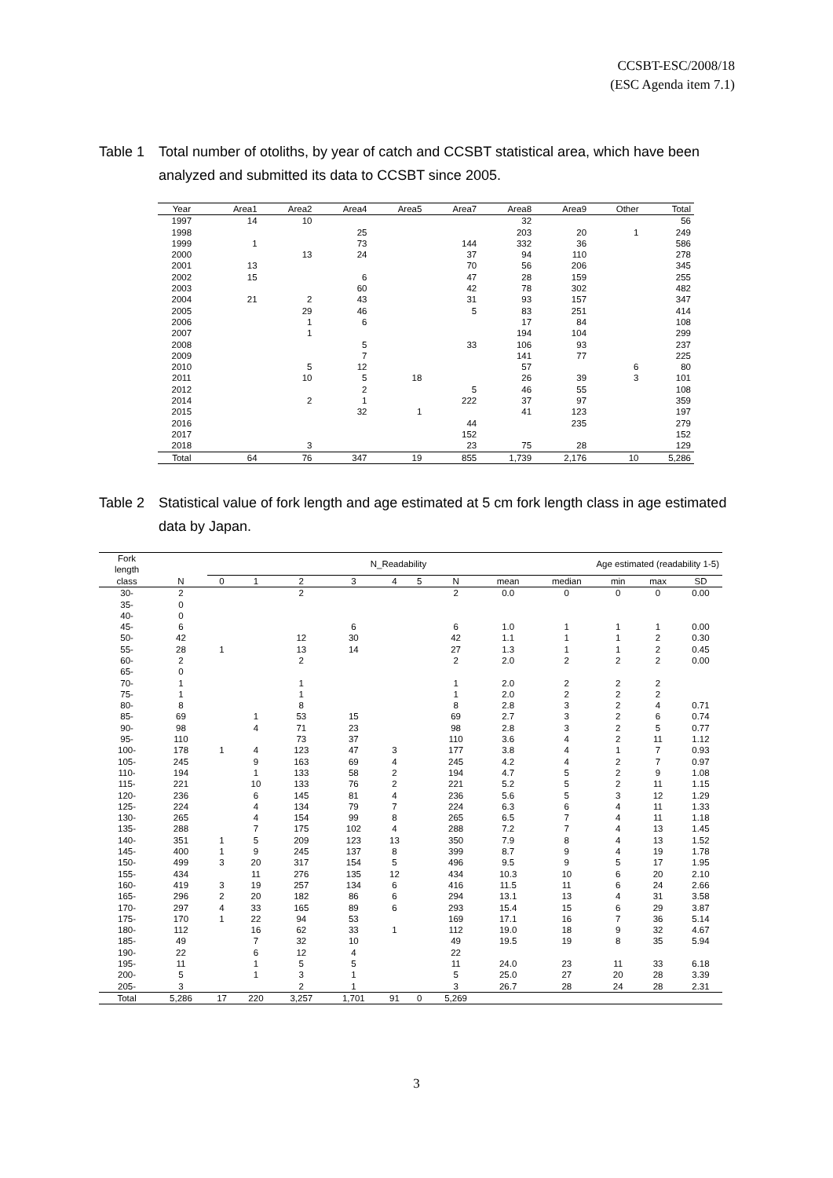CCSBT-ESC/2008/18
(ESC Agenda item 7.1)
Table 1 Total number of otoliths, by year of catch and CCSBT statistical area, which have been analyzed and submitted its data to CCSBT since 2005.
| Year | Area1 | Area2 | Area4 | Area5 | Area7 | Area8 | Area9 | Other | Total |
| --- | --- | --- | --- | --- | --- | --- | --- | --- | --- |
| 1997 | 14 | 10 | | | | 32 | | | 56 |
| 1998 | | | 25 | | | 203 | 20 | 1 | 249 |
| 1999 | 1 | | 73 | | 144 | 332 | 36 | | 586 |
| 2000 | | 13 | 24 | | 37 | 94 | 110 | | 278 |
| 2001 | 13 | | | | 70 | 56 | 206 | | 345 |
| 2002 | 15 | | 6 | | 47 | 28 | 159 | | 255 |
| 2003 | | | 60 | | 42 | 78 | 302 | | 482 |
| 2004 | 21 | 2 | 43 | | 31 | 93 | 157 | | 347 |
| 2005 | | 29 | 46 | | 5 | 83 | 251 | | 414 |
| 2006 | | 1 | 6 | | | 17 | 84 | | 108 |
| 2007 | | 1 | | | | 194 | 104 | | 299 |
| 2008 | | | 5 | | 33 | 106 | 93 | | 237 |
| 2009 | | | 7 | | | 141 | 77 | | 225 |
| 2010 | | 5 | 12 | | | 57 | | 6 | 80 |
| 2011 | | 10 | 5 | 18 | | 26 | 39 | 3 | 101 |
| 2012 | | | 2 | | 5 | 46 | 55 | | 108 |
| 2014 | | 2 | 1 | | 222 | 37 | 97 | | 359 |
| 2015 | | | 32 | 1 | | 41 | 123 | | 197 |
| 2016 | | | | | 44 | | 235 | | 279 |
| 2017 | | | | | 152 | | | | 152 |
| 2018 | | 3 | | | 23 | 75 | 28 | | 129 |
| Total | 64 | 76 | 347 | 19 | 855 | 1,739 | 2,176 | 10 | 5,286 |
Table 2 Statistical value of fork length and age estimated at 5 cm fork length class in age estimated data by Japan.
| Fork length | | N_Readability | | | | | | | Age estimated (readability 1-5) | | | | |
| class | N | 0 | 1 | 2 | 3 | 4 | 5 | N | mean | median | min | max | SD |
| 30- | 2 | | | 2 | | | | 2 | 0.0 | 0 | 0 | 0 | 0.00 |
| 35- | 0 | | | | | | | | | | | | |
| 40- | 0 | | | | | | | | | | | | |
| 45- | 6 | | | | 6 | | | 6 | 1.0 | 1 | 1 | 1 | 0.00 |
| 50- | 42 | | | 12 | 30 | | | 42 | 1.1 | 1 | 1 | 2 | 0.30 |
| 55- | 28 | 1 | | 13 | 14 | | | 27 | 1.3 | 1 | 1 | 2 | 0.45 |
| 60- | 2 | | | 2 | | | | 2 | 2.0 | 2 | 2 | 2 | 0.00 |
| 65- | 0 | | | | | | | | | | | | |
| 70- | 1 | | | 1 | | | | 1 | 2.0 | 2 | 2 | 2 | |
| 75- | 1 | | | 1 | | | | 1 | 2.0 | 2 | 2 | 2 | |
| 80- | 8 | | | 8 | | | | 8 | 2.8 | 3 | 2 | 4 | 0.71 |
| 85- | 69 | | 1 | 53 | 15 | | | 69 | 2.7 | 3 | 2 | 6 | 0.74 |
| 90- | 98 | | 4 | 71 | 23 | | | 98 | 2.8 | 3 | 2 | 5 | 0.77 |
| 95- | 110 | | | 73 | 37 | | | 110 | 3.6 | 4 | 2 | 11 | 1.12 |
| 100- | 178 | 1 | 4 | 123 | 47 | 3 | | 177 | 3.8 | 4 | 1 | 7 | 0.93 |
| 105- | 245 | | 9 | 163 | 69 | 4 | | 245 | 4.2 | 4 | 2 | 7 | 0.97 |
| 110- | 194 | | 1 | 133 | 58 | 2 | | 194 | 4.7 | 5 | 2 | 9 | 1.08 |
| 115- | 221 | | 10 | 133 | 76 | 2 | | 221 | 5.2 | 5 | 2 | 11 | 1.15 |
| 120- | 236 | | 6 | 145 | 81 | 4 | | 236 | 5.6 | 5 | 3 | 12 | 1.29 |
| 125- | 224 | | 4 | 134 | 79 | 7 | | 224 | 6.3 | 6 | 4 | 11 | 1.33 |
| 130- | 265 | | 4 | 154 | 99 | 8 | | 265 | 6.5 | 7 | 4 | 11 | 1.18 |
| 135- | 288 | | 7 | 175 | 102 | 4 | | 288 | 7.2 | 7 | 4 | 13 | 1.45 |
| 140- | 351 | 1 | 5 | 209 | 123 | 13 | | 350 | 7.9 | 8 | 4 | 13 | 1.52 |
| 145- | 400 | 1 | 9 | 245 | 137 | 8 | | 399 | 8.7 | 9 | 4 | 19 | 1.78 |
| 150- | 499 | 3 | 20 | 317 | 154 | 5 | | 496 | 9.5 | 9 | 5 | 17 | 1.95 |
| 155- | 434 | | 11 | 276 | 135 | 12 | | 434 | 10.3 | 10 | 6 | 20 | 2.10 |
| 160- | 419 | 3 | 19 | 257 | 134 | 6 | | 416 | 11.5 | 11 | 6 | 24 | 2.66 |
| 165- | 296 | 2 | 20 | 182 | 86 | 6 | | 294 | 13.1 | 13 | 4 | 31 | 3.58 |
| 170- | 297 | 4 | 33 | 165 | 89 | 6 | | 293 | 15.4 | 15 | 6 | 29 | 3.87 |
| 175- | 170 | 1 | 22 | 94 | 53 | | | 169 | 17.1 | 16 | 7 | 36 | 5.14 |
| 180- | 112 | | 16 | 62 | 33 | 1 | | 112 | 19.0 | 18 | 9 | 32 | 4.67 |
| 185- | 49 | | 7 | 32 | 10 | | | 49 | 19.5 | 19 | 8 | 35 | 5.94 |
| 190- | 22 | | 6 | 12 | 4 | | | 22 | | | | | |
| 195- | 11 | | 1 | 5 | 5 | | | 11 | 24.0 | 23 | 11 | 33 | 6.18 |
| 200- | 5 | | 1 | 3 | 1 | | | 5 | 25.0 | 27 | 20 | 28 | 3.39 |
| 205- | 3 | | | 2 | 1 | | | 3 | 26.7 | 28 | 24 | 28 | 2.31 |
| Total | 5,286 | 17 | 220 | 3,257 | 1,701 | 91 | 0 | 5,269 | | | | | |
3